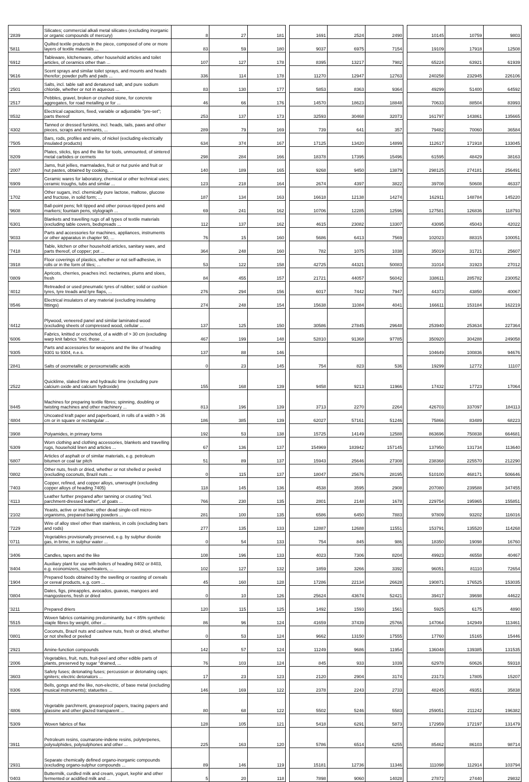| '2839 | Silicates; commercial alkali metal silicates (excluding inorganic or organic compounds of mercury) | 8 | 27 | 181 | | 1691 | 2524 | 2490 | | 10145 | 10759 | 9803 |
| '5811 | Quilted textile products in the piece, composed of one or more layers of textile materials ... | 83 | 59 | 180 | | 9037 | 6975 | 7154 | | 19109 | 17918 | 12508 |
| '6912 | Tableware, kitchenware, other household articles and toilet articles, of ceramics other than ... | 107 | 127 | 178 | | 8395 | 13217 | 7982 | | 65224 | 63921 | 61939 |
| '9616 | Scent sprays and similar toilet sprays, and mounts and heads therefor; powder puffs and pads ... | 336 | 114 | 178 | | 11270 | 12947 | 12763 | | 240258 | 232945 | 226106 |
| '2501 | Salts, incl. table salt and denatured salt, and pure sodium chloride, whether or not in aqueous ... | 83 | 130 | 177 | | 5853 | 8363 | 9364 | | 49299 | 51400 | 64592 |
| '2517 | Pebbles, gravel, broken or crushed stone, for concrete aggregates, for road metalling or for ... | 46 | 66 | 176 | | 14570 | 18623 | 18848 | | 70633 | 88504 | 83993 |
| '8532 | Electrical capacitors, fixed, variable or adjustable "pre-set"; parts thereof | 253 | 137 | 173 | | 32593 | 30468 | 32073 | | 161797 | 143861 | 135665 |
| '4302 | Tanned or dressed furskins, incl. heads, tails, paws and other pieces, scraps and remnants, ... | 289 | 79 | 169 | | 739 | 641 | 357 | | 79482 | 70060 | 36584 |
| '7505 | Bars, rods, profiles and wire, of nickel (excluding electrically insulated products) | 634 | 374 | 167 | | 17125 | 13420 | 14899 | | 112617 | 171918 | 133045 |
| '8209 | Plates, sticks, tips and the like for tools, unmounted, of sintered metal carbides or cermets | 298 | 284 | 166 | | 18378 | 17395 | 15496 | | 61595 | 48429 | 38163 |
| '2007 | Jams, fruit jellies, marmalades, fruit or nut purée and fruit or nut pastes, obtained by cooking, ... | 140 | 189 | 165 | | 9268 | 9450 | 13879 | | 298125 | 274181 | 256491 |
| '6909 | Ceramic wares for laboratory, chemical or other technical uses; ceramic troughs, tubs and similar ... | 123 | 218 | 164 | | 2674 | 4397 | 3822 | | 39708 | 50608 | 46337 |
| '1702 | Other sugars, incl. chemically pure lactose, maltose, glucose and fructose, in solid form; ... | 187 | 134 | 163 | | 16618 | 12138 | 14274 | | 162911 | 148784 | 145220 |
| '9608 | Ball-point pens; felt tipped and other porous-tipped pens and markers; fountain pens, stylograph ... | 69 | 241 | 162 | | 10706 | 12285 | 12596 | | 127581 | 126836 | 118793 |
| '6301 | Blankets and travelling rugs of all types of textile materials (excluding table covers, bedspreads ... | 112 | 137 | 162 | | 4615 | 23082 | 13307 | | 43095 | 45043 | 42022 |
| '9033 | Parts and accessories for machines, appliances, instruments or other apparatus in chapter 90, ... | 76 | 15 | 160 | | 5686 | 6413 | 7569 | | 102023 | 88315 | 100051 |
| '7418 | Table, kitchen or other household articles, sanitary ware, and parts thereof, of copper; pot ... | 364 | 248 | 160 | | 782 | 1075 | 1038 | | 35019 | 31721 | 25607 |
| '3918 | Floor coverings of plastics, whether or not self-adhesive, in rolls or in the form of tiles; ... | 53 | 122 | 158 | | 42725 | 44321 | 50083 | | 31014 | 31923 | 27012 |
| '0809 | Apricots, cherries, peaches incl. nectarines, plums and sloes, fresh | 84 | 455 | 157 | | 21721 | 44057 | 56042 | | 338611 | 285782 | 230052 |
| '4012 | Retreaded or used pneumatic tyres of rubber; solid or cushion tyres, tyre treads and tyre flaps, ... | 276 | 294 | 156 | | 6017 | 7442 | 7947 | | 44373 | 43850 | 40067 |
| '8546 | Electrical insulators of any material (excluding insulating fittings) | 274 | 248 | 154 | | 15638 | 11084 | 4041 | | 166611 | 153184 | 162219 |
| '4412 | Plywood, veneered panel and similar laminated wood (excluding sheets of compressed wood, cellular ... | 137 | 125 | 150 | | 30586 | 27845 | 29648 | | 253940 | 253634 | 227364 |
| '6006 | Fabrics, knitted or crocheted, of a width of > 30 cm (excluding warp knit fabrics "incl. those ... | 467 | 199 | 148 | | 52810 | 91368 | 97785 | | 350920 | 304288 | 249058 |
| '9305 | Parts and accessories for weapons and the like of heading 9301 to 9304, n.e.s. | 137 | 88 | 146 | | | | | | 104649 | 100836 | 94676 |
| '2841 | Salts of oxometallic or peroxometallic acids | 0 | 23 | 145 | | 754 | 823 | 536 | | 19299 | 12772 | 11107 |
| '2522 | Quicklime, slaked lime and hydraulic lime (excluding pure calcium oxide and calcium hydroxide) | 155 | 168 | 139 | | 9458 | 9213 | 11966 | | 17432 | 17723 | 17064 |
| '8445 | Machines for preparing textile fibres; spinning, doubling or twisting machines and other machinery ... | 813 | 196 | 139 | | 3713 | 2270 | 2264 | | 426703 | 337097 | 184113 |
| '4804 | Uncoated kraft paper and paperboard, in rolls of a width > 36 cm or in square or rectangular ... | 186 | 385 | 139 | | 62027 | 57161 | 51246 | | 75866 | 83489 | 68223 |
| '3908 | Polyamides, in primary forms | 192 | 53 | 138 | | 15725 | 14149 | 12588 | | 863696 | 750838 | 664681 |
| '6309 | Worn clothing and clothing accessories, blankets and travelling rugs, household linen and articles ... | 67 | 136 | 137 | | 154969 | 183942 | 157145 | | 137950 | 131734 | 113640 |
| '6807 | Articles of asphalt or of similar materials, e.g. petroleum bitumen or coal tar pitch | 51 | 89 | 137 | | 15943 | 25646 | 27308 | | 238368 | 225570 | 212290 |
| '0802 | Other nuts, fresh or dried, whether or not shelled or peeled (excluding coconuts, Brazil nuts ... | 0 | 115 | 137 | | 18047 | 25676 | 28195 | | 510100 | 468171 | 506646 |
| '7403 | Copper, refined, and copper alloys, unwrought (excluding copper alloys of heading 7405) | 118 | 145 | 136 | | 4538 | 3595 | 2908 | | 207080 | 239588 | 347455 |
| '4113 | Leather further prepared after tanning or crusting "incl. parchment-dressed leather", of goats ... | 766 | 230 | 135 | | 2801 | 2148 | 1678 | | 229754 | 195965 | 155851 |
| '2102 | Yeasts, active or inactive; other dead single-cell micro-organisms, prepared baking powders ... | 281 | 100 | 135 | | 6586 | 6450 | 7883 | | 97809 | 93202 | 116016 |
| '7229 | Wire of alloy steel other than stainless, in coils (excluding bars and rods) | 277 | 135 | 133 | | 12887 | 12688 | 11551 | | 153791 | 135520 | 114268 |
| '0711 | Vegetables provisionally preserved, e.g. by sulphur dioxide gas, in brine, in sulphur water ... | 0 | 54 | 133 | | 754 | 845 | 986 | | 18350 | 19098 | 16760 |
| '3406 | Candles, tapers and the like | 108 | 196 | 133 | | 4023 | 7306 | 8204 | | 49923 | 46558 | 40467 |
| '8404 | Auxiliary plant for use with boilers of heading 8402 or 8403, e.g. economizers, superheaters, ... | 102 | 127 | 132 | | 1859 | 3266 | 3392 | | 96051 | 81110 | 72654 |
| '1904 | Prepared foods obtained by the swelling or roasting of cereals or cereal products, e.g. corn ... | 45 | 160 | 128 | | 17286 | 22134 | 26628 | | 190871 | 176525 | 153035 |
| '0804 | Dates, figs, pineapples, avocados, guavas, mangoes and mangosteens, fresh or dried | 0 | 10 | 126 | | 25624 | 43674 | 52421 | | 39417 | 39698 | 44622 |
| '3211 | Prepared driers | 120 | 115 | 125 | | 1492 | 1593 | 1561 | | 5925 | 6175 | 4890 |
| '5515 | Woven fabrics containing predominantly, but < 85% synthetic staple fibres by weight, other ... | 86 | 96 | 124 | | 41659 | 37439 | 25766 | | 147064 | 142949 | 113461 |
| '0801 | Coconuts, Brazil nuts and cashew nuts, fresh or dried, whether or not shelled or peeled | 0 | 53 | 124 | | 9662 | 13150 | 17555 | | 17760 | 15165 | 15446 |
| '2921 | Amine-function compounds | 142 | 57 | 124 | | 11249 | 9686 | 11954 | | 136048 | 139385 | 131535 |
| '2006 | Vegetables, fruit, nuts, fruit-peel and other edible parts of plants, preserved by sugar "drained, ... | 76 | 103 | 124 | | 845 | 933 | 1039 | | 62978 | 60626 | 59318 |
| '3603 | Safety fuses; detonating fuses; percussion or detonating caps; igniters; electric detonators ... | 17 | 23 | 123 | | 2120 | 2904 | 3174 | | 23173 | 17805 | 15207 |
| '8306 | Bells, gongs and the like, non-electric, of base metal (excluding musical instruments); statuettes ... | 146 | 169 | 122 | | 2378 | 2243 | 2733 | | 48245 | 49351 | 35838 |
| '4806 | Vegetable parchment, greaseproof papers, tracing papers and glassine and other glazed transparent ... | 80 | 68 | 122 | | 5502 | 5246 | 5583 | | 259051 | 211242 | 196382 |
| '5309 | Woven fabrics of flax | 128 | 105 | 121 | | 5418 | 6291 | 5873 | | 172959 | 172197 | 131479 |
| '3911 | Petroleum resins, coumarone-indene resins, polyterpenes, polysulphides, polysulphones and other ... | 225 | 163 | 120 | | 5786 | 6514 | 6255 | | 85462 | 86103 | 98714 |
| '2931 | Separate chemically defined organo-inorganic compounds (excluding organo-sulphur compounds ... | 89 | 146 | 119 | | 15181 | 12736 | 11346 | | 111098 | 112914 | 103794 |
| '0403 | Buttermilk, curdled milk and cream, yogurt, kephir and other fermented or acidified milk and ... | 5 | 20 | 118 | | 7898 | 9060 | 14028 | | 27872 | 27440 | 29832 |